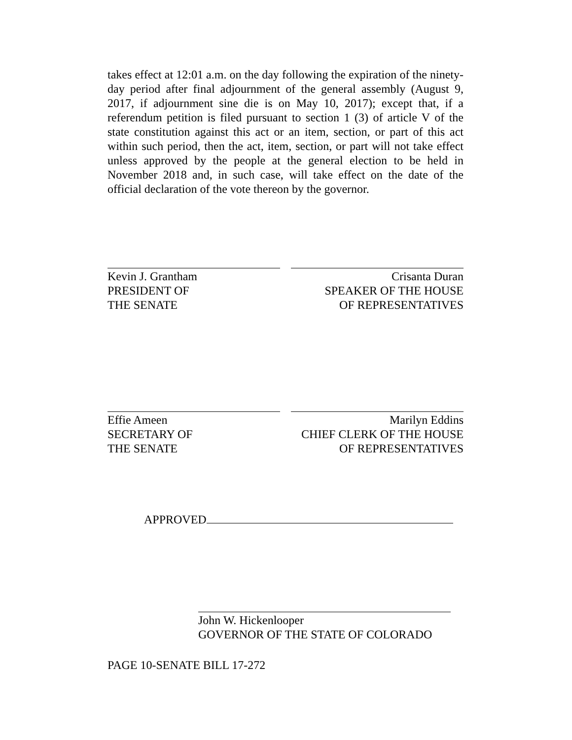takes effect at 12:01 a.m. on the day following the expiration of the ninety-day period after final adjournment of the general assembly (August 9, 2017, if adjournment sine die is on May 10, 2017); except that, if a referendum petition is filed pursuant to section 1 (3) of article V of the state constitution against this act or an item, section, or part of this act within such period, then the act, item, section, or part will not take effect unless approved by the people at the general election to be held in November 2018 and, in such case, will take effect on the date of the official declaration of the vote thereon by the governor.
Kevin J. Grantham
PRESIDENT OF
THE SENATE
Crisanta Duran
SPEAKER OF THE HOUSE
OF REPRESENTATIVES
Effie Ameen
SECRETARY OF
THE SENATE
Marilyn Eddins
CHIEF CLERK OF THE HOUSE
OF REPRESENTATIVES
APPROVED
John W. Hickenlooper
GOVERNOR OF THE STATE OF COLORADO
PAGE 10-SENATE BILL 17-272